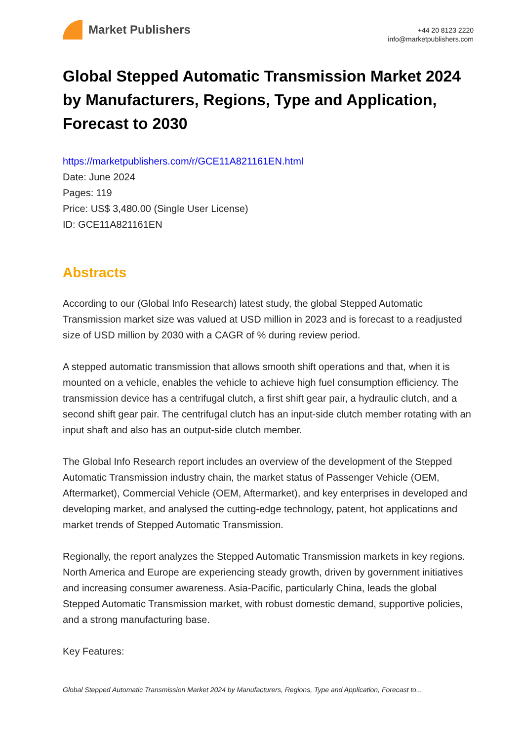Market Publishers
+44 20 8123 2220
info@marketpublishers.com
Global Stepped Automatic Transmission Market 2024 by Manufacturers, Regions, Type and Application, Forecast to 2030
https://marketpublishers.com/r/GCE11A821161EN.html
Date: June 2024
Pages: 119
Price: US$ 3,480.00 (Single User License)
ID: GCE11A821161EN
Abstracts
According to our (Global Info Research) latest study, the global Stepped Automatic Transmission market size was valued at USD million in 2023 and is forecast to a readjusted size of USD million by 2030 with a CAGR of % during review period.
A stepped automatic transmission that allows smooth shift operations and that, when it is mounted on a vehicle, enables the vehicle to achieve high fuel consumption efficiency. The transmission device has a centrifugal clutch, a first shift gear pair, a hydraulic clutch, and a second shift gear pair. The centrifugal clutch has an input-side clutch member rotating with an input shaft and also has an output-side clutch member.
The Global Info Research report includes an overview of the development of the Stepped Automatic Transmission industry chain, the market status of Passenger Vehicle (OEM, Aftermarket), Commercial Vehicle (OEM, Aftermarket), and key enterprises in developed and developing market, and analysed the cutting-edge technology, patent, hot applications and market trends of Stepped Automatic Transmission.
Regionally, the report analyzes the Stepped Automatic Transmission markets in key regions. North America and Europe are experiencing steady growth, driven by government initiatives and increasing consumer awareness. Asia-Pacific, particularly China, leads the global Stepped Automatic Transmission market, with robust domestic demand, supportive policies, and a strong manufacturing base.
Key Features:
Global Stepped Automatic Transmission Market 2024 by Manufacturers, Regions, Type and Application, Forecast to...